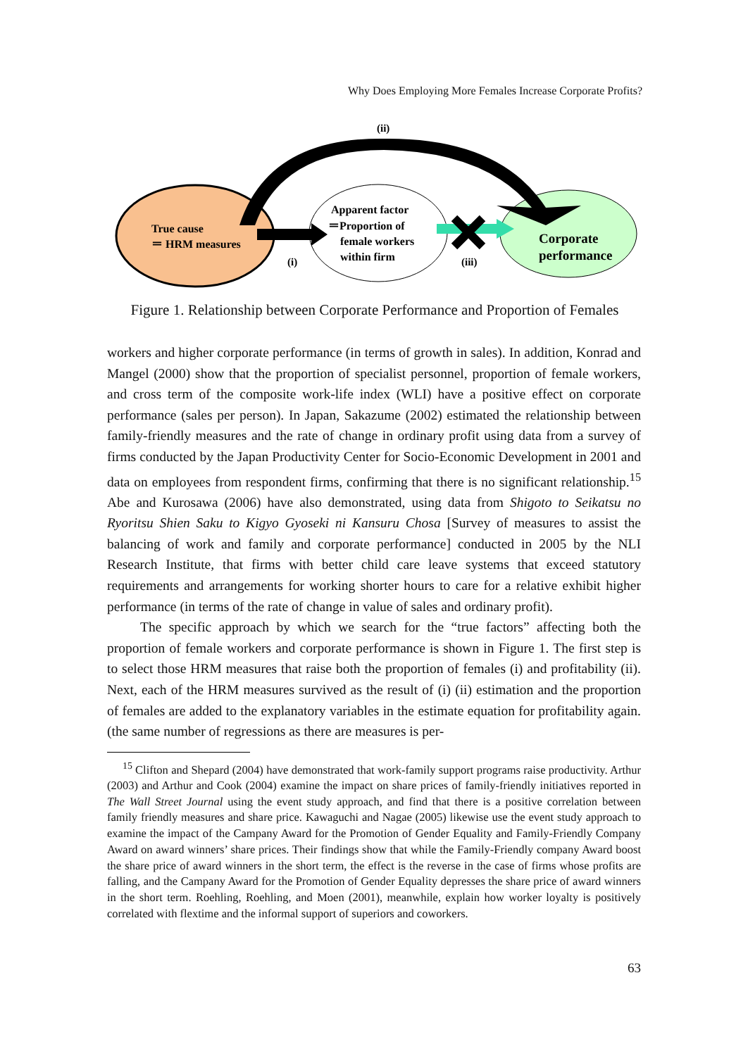Why Does Employing More Females Increase Corporate Profits?
(ii)
True cause
＝ HRM measures
Apparent factor
＝Proportion of
female workers
within firm
Corporate
performance
(i)
(iii)
Figure 1. Relationship between Corporate Performance and Proportion of Females
workers and higher corporate performance (in terms of growth in sales). In addition, Konrad and Mangel (2000) show that the proportion of specialist personnel, proportion of female workers, and cross term of the composite work-life index (WLI) have a positive effect on corporate performance (sales per person). In Japan, Sakazume (2002) estimated the relationship between family-friendly measures and the rate of change in ordinary profit using data from a survey of firms conducted by the Japan Productivity Center for Socio-Economic Development in 2001 and data on employees from respondent firms, confirming that there is no significant relationship.<sup>15</sup> Abe and Kurosawa (2006) have also demonstrated, using data from Shigoto to Seikatsu no Ryoritsu Shien Saku to Kigyo Gyoseki ni Kansuru Chosa [Survey of measures to assist the balancing of work and family and corporate performance] conducted in 2005 by the NLI Research Institute, that firms with better child care leave systems that exceed statutory requirements and arrangements for working shorter hours to care for a relative exhibit higher performance (in terms of the rate of change in value of sales and ordinary profit).
The specific approach by which we search for the “true factors” affecting both the proportion of female workers and corporate performance is shown in Figure 1. The first step is to select those HRM measures that raise both the proportion of females (i) and profitability (ii). Next, each of the HRM measures survived as the result of (i) (ii) estimation and the proportion of females are added to the explanatory variables in the estimate equation for profitability again. (the same number of regressions as there are measures is per-
<sup>15</sup> Clifton and Shepard (2004) have demonstrated that work-family support programs raise productivity. Arthur (2003) and Arthur and Cook (2004) examine the impact on share prices of family-friendly initiatives reported in The Wall Street Journal using the event study approach, and find that there is a positive correlation between family friendly measures and share price. Kawaguchi and Nagae (2005) likewise use the event study approach to examine the impact of the Campany Award for the Promotion of Gender Equality and Family-Friendly Company Award on award winners’ share prices. Their findings show that while the Family-Friendly company Award boost the share price of award winners in the short term, the effect is the reverse in the case of firms whose profits are falling, and the Campany Award for the Promotion of Gender Equality depresses the share price of award winners in the short term. Roehling, Roehling, and Moen (2001), meanwhile, explain how worker loyalty is positively correlated with flextime and the informal support of superiors and coworkers.
63